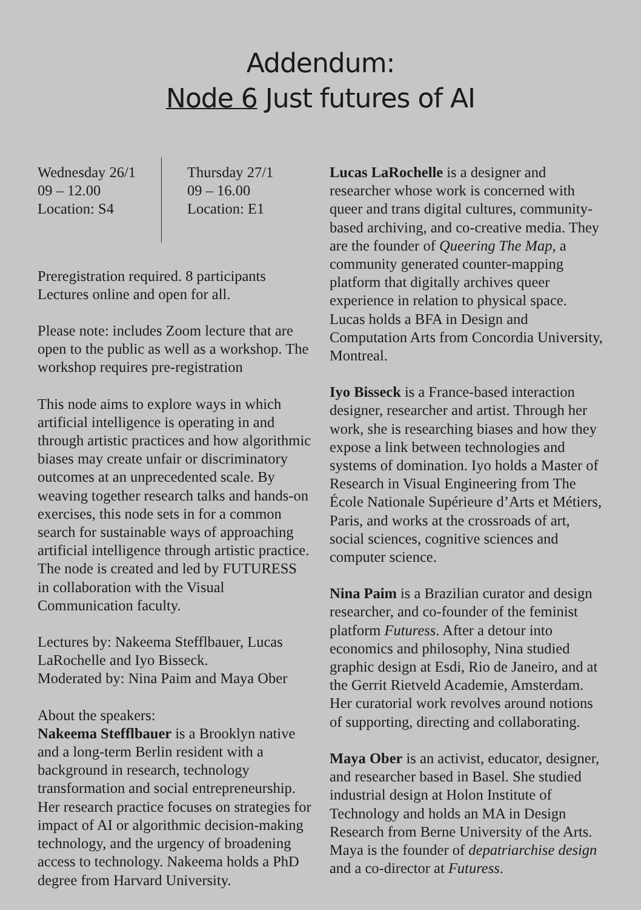Addendum:
Node 6 Just futures of AI
Wednesday 26/1
09 – 12.00
Location: S4
Thursday 27/1
09 – 16.00
Location: E1
Preregistration required. 8 participants Lectures online and open for all.
Please note: includes Zoom lecture that are open to the public as well as a workshop. The workshop requires pre-registration
This node aims to explore ways in which artificial intelligence is operating in and through artistic practices and how algorithmic biases may create unfair or discriminatory outcomes at an unprecedented scale. By weaving together research talks and hands-on exercises, this node sets in for a common search for sustainable ways of approaching artificial intelligence through artistic practice. The node is created and led by FUTURESS in collaboration with the Visual Communication faculty.
Lectures by: Nakeema Stefflbauer, Lucas LaRochelle and Iyo Bisseck.
Moderated by: Nina Paim and Maya Ober
About the speakers:
Nakeema Stefflbauer is a Brooklyn native and a long-term Berlin resident with a background in research, technology transformation and social entrepreneurship. Her research practice focuses on strategies for impact of AI or algorithmic decision-making technology, and the urgency of broadening access to technology. Nakeema holds a PhD degree from Harvard University.
Lucas LaRochelle is a designer and researcher whose work is concerned with queer and trans digital cultures, community-based archiving, and co-creative media. They are the founder of Queering The Map, a community generated counter-mapping platform that digitally archives queer experience in relation to physical space. Lucas holds a BFA in Design and Computation Arts from Concordia University, Montreal.
Iyo Bisseck is a France-based interaction designer, researcher and artist. Through her work, she is researching biases and how they expose a link between technologies and systems of domination. Iyo holds a Master of Research in Visual Engineering from The École Nationale Supérieure d’Arts et Métiers, Paris, and works at the crossroads of art, social sciences, cognitive sciences and computer science.
Nina Paim is a Brazilian curator and design researcher, and co-founder of the feminist platform Futuress. After a detour into economics and philosophy, Nina studied graphic design at Esdi, Rio de Janeiro, and at the Gerrit Rietveld Academie, Amsterdam. Her curatorial work revolves around notions of supporting, directing and collaborating.
Maya Ober is an activist, educator, designer, and researcher based in Basel. She studied industrial design at Holon Institute of Technology and holds an MA in Design Research from Berne University of the Arts. Maya is the founder of depatriarchise design and a co-director at Futuress.